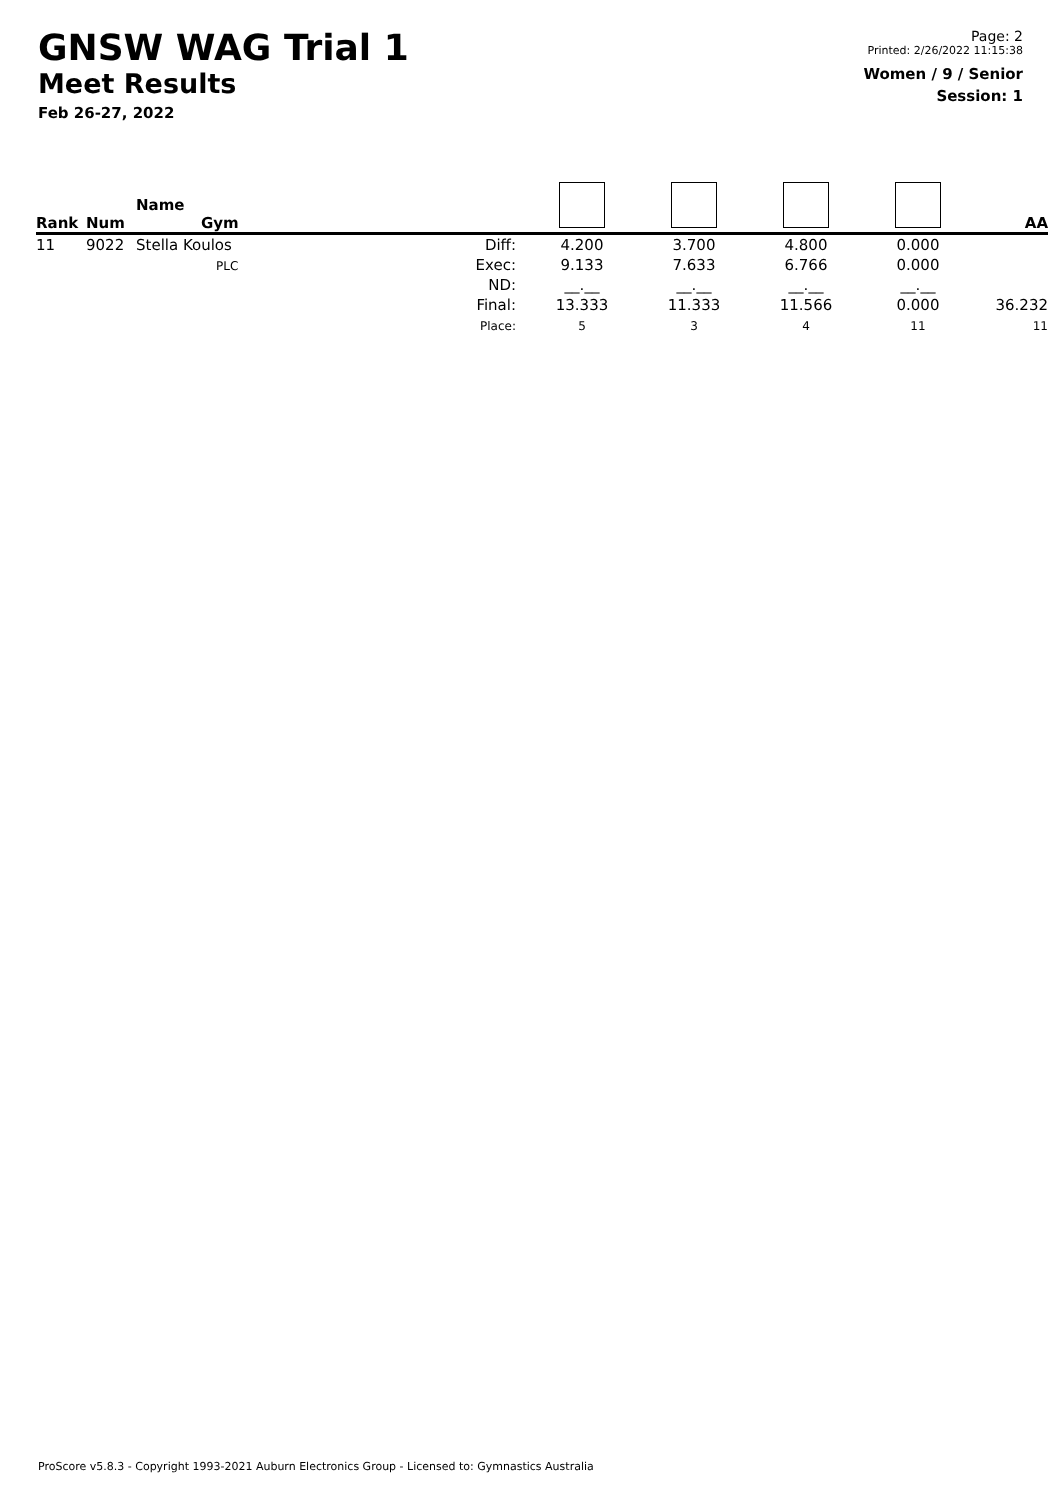GNSW WAG Trial 1
Meet Results
Feb 26-27, 2022
Page: 2
Printed: 2/26/2022 11:15:38
Women / 9 / Senior
Session: 1
| Rank | Num | Name Gym | | | | | | AA |
| --- | --- | --- | --- | --- | --- | --- | --- | --- |
| 11 | 9022 | Stella Koulos PLC | Diff: Exec: ND: Final: Place: | 4.200 9.133 __.__ 13.333 5 | 3.700 7.633 __.__ 11.333 3 | 4.800 6.766 __.__ 11.566 4 | 0.000 0.000 __.__ 0.000 11 | 36.232 11 |
ProScore v5.8.3 - Copyright 1993-2021 Auburn Electronics Group - Licensed to: Gymnastics Australia